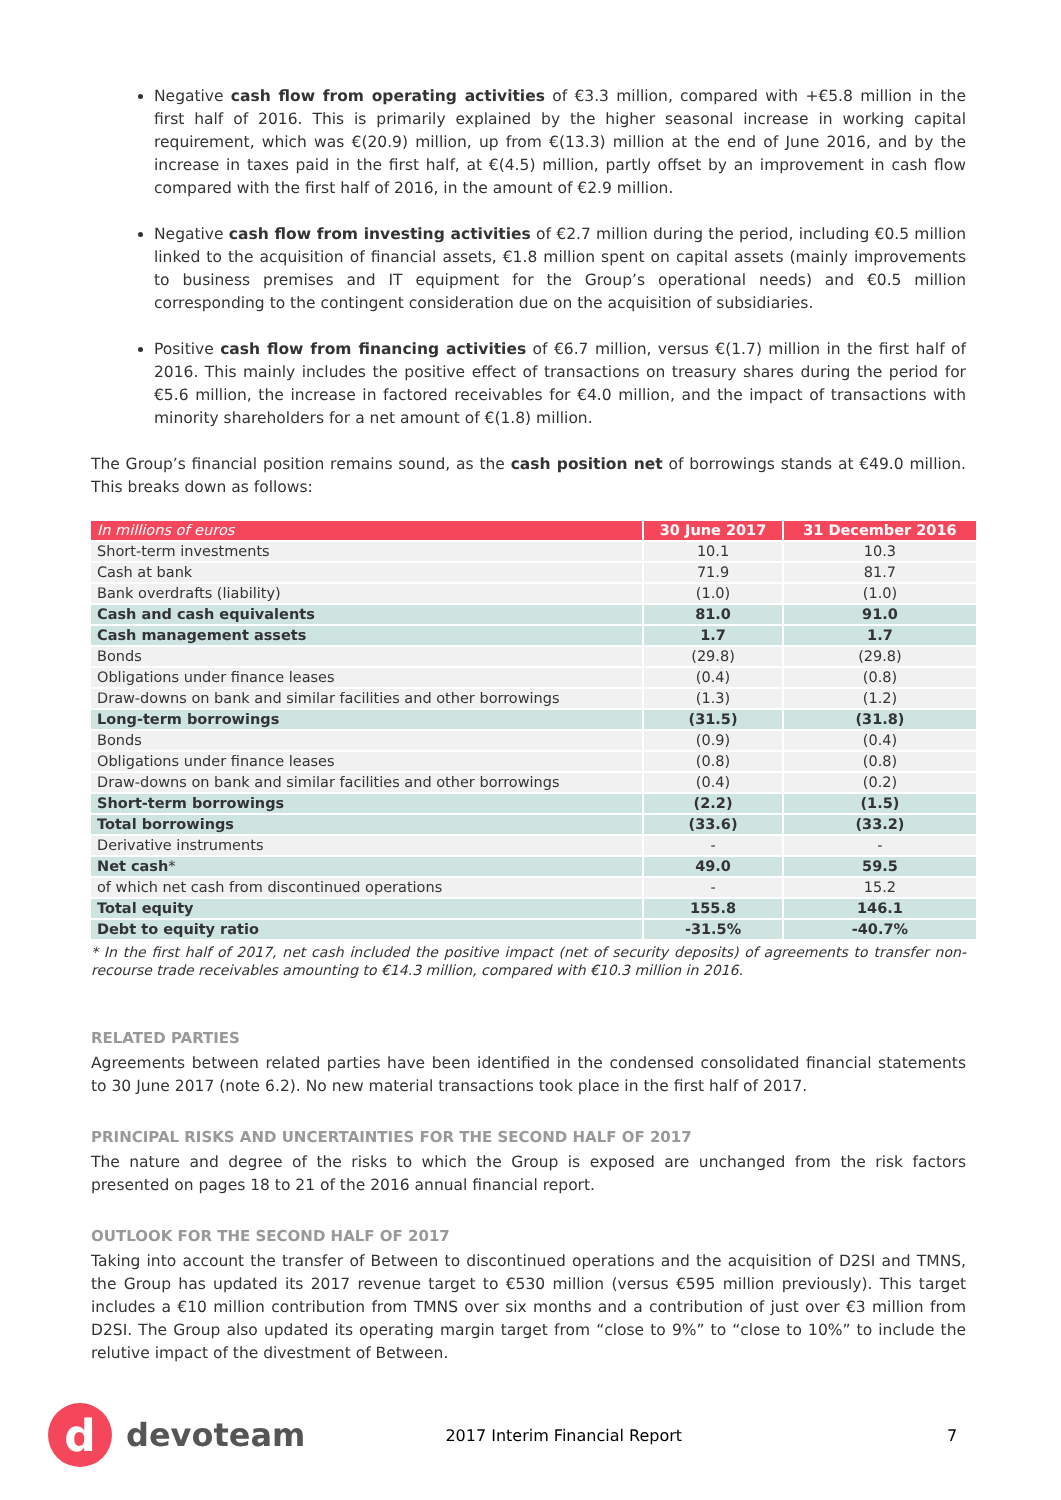Negative cash flow from operating activities of €3.3 million, compared with +€5.8 million in the first half of 2016. This is primarily explained by the higher seasonal increase in working capital requirement, which was €(20.9) million, up from €(13.3) million at the end of June 2016, and by the increase in taxes paid in the first half, at €(4.5) million, partly offset by an improvement in cash flow compared with the first half of 2016, in the amount of €2.9 million.
Negative cash flow from investing activities of €2.7 million during the period, including €0.5 million linked to the acquisition of financial assets, €1.8 million spent on capital assets (mainly improvements to business premises and IT equipment for the Group’s operational needs) and €0.5 million corresponding to the contingent consideration due on the acquisition of subsidiaries.
Positive cash flow from financing activities of €6.7 million, versus €(1.7) million in the first half of 2016. This mainly includes the positive effect of transactions on treasury shares during the period for €5.6 million, the increase in factored receivables for €4.0 million, and the impact of transactions with minority shareholders for a net amount of €(1.8) million.
The Group’s financial position remains sound, as the cash position net of borrowings stands at €49.0 million. This breaks down as follows:
| In millions of euros | 30 June 2017 | 31 December 2016 |
| --- | --- | --- |
| Short-term investments | 10.1 | 10.3 |
| Cash at bank | 71.9 | 81.7 |
| Bank overdrafts (liability) | (1.0) | (1.0) |
| Cash and cash equivalents | 81.0 | 91.0 |
| Cash management assets | 1.7 | 1.7 |
| Bonds | (29.8) | (29.8) |
| Obligations under finance leases | (0.4) | (0.8) |
| Draw-downs on bank and similar facilities and other borrowings | (1.3) | (1.2) |
| Long-term borrowings | (31.5) | (31.8) |
| Bonds | (0.9) | (0.4) |
| Obligations under finance leases | (0.8) | (0.8) |
| Draw-downs on bank and similar facilities and other borrowings | (0.4) | (0.2) |
| Short-term borrowings | (2.2) | (1.5) |
| Total borrowings | (33.6) | (33.2) |
| Derivative instruments | - | - |
| Net cash * | 49.0 | 59.5 |
| of which net cash from discontinued operations | - | 15.2 |
| Total equity | 155.8 | 146.1 |
| Debt to equity ratio | -31.5% | -40.7% |
* In the first half of 2017, net cash included the positive impact (net of security deposits) of agreements to transfer non-recourse trade receivables amounting to €14.3 million, compared with €10.3 million in 2016.
RELATED PARTIES
Agreements between related parties have been identified in the condensed consolidated financial statements to 30 June 2017 (note 6.2). No new material transactions took place in the first half of 2017.
PRINCIPAL RISKS AND UNCERTAINTIES FOR THE SECOND HALF OF 2017
The nature and degree of the risks to which the Group is exposed are unchanged from the risk factors presented on pages 18 to 21 of the 2016 annual financial report.
OUTLOOK FOR THE SECOND HALF OF 2017
Taking into account the transfer of Between to discontinued operations and the acquisition of D2SI and TMNS, the Group has updated its 2017 revenue target to €530 million (versus €595 million previously). This target includes a €10 million contribution from TMNS over six months and a contribution of just over €3 million from D2SI. The Group also updated its operating margin target from “close to 9%” to “close to 10%” to include the relutive impact of the divestment of Between.
d
devoteam 2017 Interim Financial Report 7